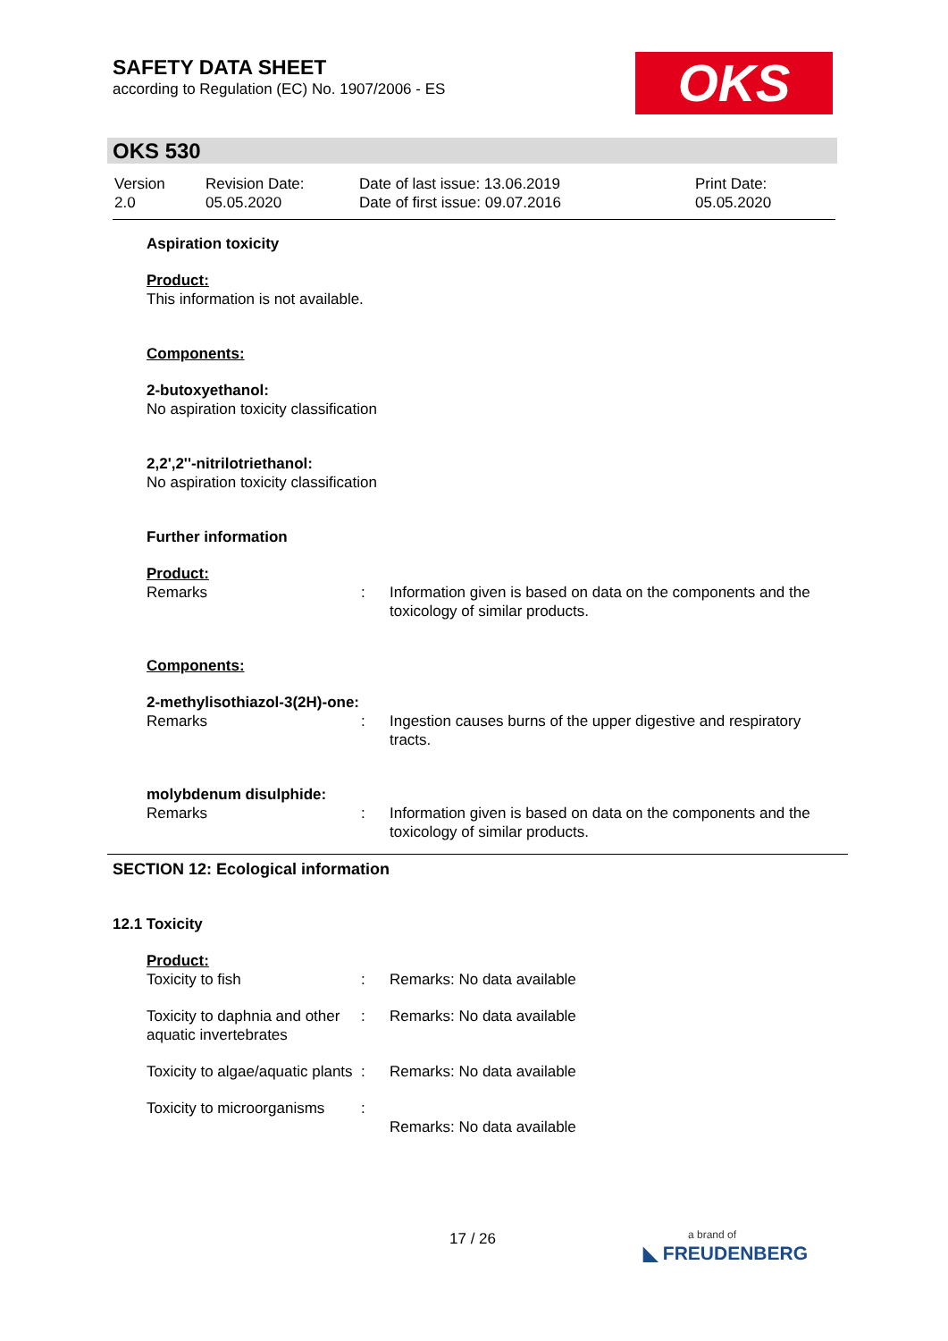SAFETY DATA SHEET
according to Regulation (EC) No. 1907/2006 - ES
OKS
OKS 530
| Version 2.0 | Revision Date: 05.05.2020 | Date of last issue: 13.06.2019 Date of first issue: 09.07.2016 | Print Date: 05.05.2020 |
Aspiration toxicity
Product:
This information is not available.
Components:
2-butoxyethanol:
No aspiration toxicity classification
2,2',2''-nitrilotriethanol:
No aspiration toxicity classification
Further information
Product:
| Remarks | : | Information given is based on data on the components and the toxicology of similar products. |
Components:
2-methylisothiazol-3(2H)-one:
| Remarks | : | Ingestion causes burns of the upper digestive and respiratory tracts. |
molybdenum disulphide:
| Remarks | : | Information given is based on data on the components and the toxicology of similar products. |
SECTION 12: Ecological information
12.1 Toxicity
Product:
| Toxicity to fish | : | Remarks: No data available |
| Toxicity to daphnia and other aquatic invertebrates | : | Remarks: No data available |
| Toxicity to algae/aquatic plants | : | Remarks: No data available |
| Toxicity to microorganisms | : | Remarks: No data available |
17 / 26
a brand of
◣ FREUDENBERG